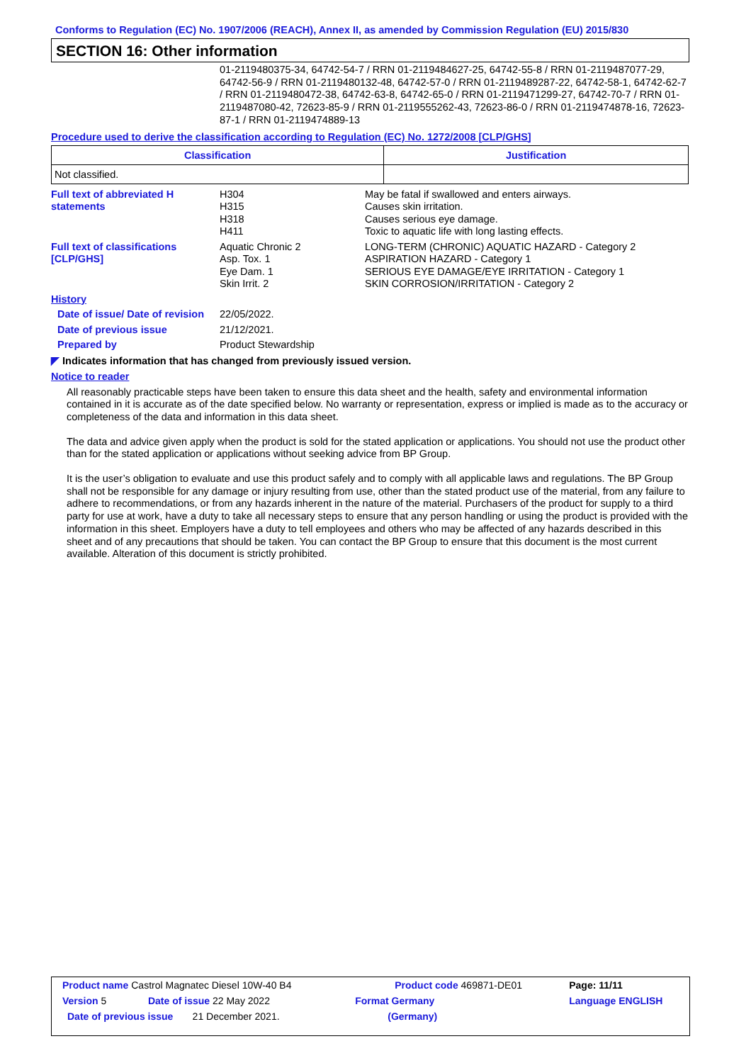Conforms to Regulation (EC) No. 1907/2006 (REACH), Annex II, as amended by Commission Regulation (EU) 2015/830
SECTION 16: Other information
01-2119480375-34, 64742-54-7 / RRN 01-2119484627-25, 64742-55-8 / RRN 01-2119487077-29, 64742-56-9 / RRN 01-2119480132-48, 64742-57-0 / RRN 01-2119489287-22, 64742-58-1, 64742-62-7 / RRN 01-2119480472-38, 64742-63-8, 64742-65-0 / RRN 01-2119471299-27, 64742-70-7 / RRN 01-2119487080-42, 72623-85-9 / RRN 01-2119555262-43, 72623-86-0 / RRN 01-2119474878-16, 72623-87-1 / RRN 01-2119474889-13
Procedure used to derive the classification according to Regulation (EC) No. 1272/2008 [CLP/GHS]
| Classification | Justification |
| --- | --- |
| Not classified. | |
| Full text of abbreviated H statements | H304 H315 H318 H411 | May be fatal if swallowed and enters airways. Causes skin irritation. Causes serious eye damage. Toxic to aquatic life with long lasting effects. |
| Full text of classifications [CLP/GHS] | Aquatic Chronic 2 Asp. Tox. 1 Eye Dam. 1 Skin Irrit. 2 | LONG-TERM (CHRONIC) AQUATIC HAZARD - Category 2 ASPIRATION HAZARD - Category 1 SERIOUS EYE DAMAGE/EYE IRRITATION - Category 1 SKIN CORROSION/IRRITATION - Category 2 |
| History | | |
| Date of issue/ Date of revision | 22/05/2022. | |
| Date of previous issue | 21/12/2021. | |
| Prepared by | Product Stewardship | |
◤ Indicates information that has changed from previously issued version.
Notice to reader
All reasonably practicable steps have been taken to ensure this data sheet and the health, safety and environmental information contained in it is accurate as of the date specified below. No warranty or representation, express or implied is made as to the accuracy or completeness of the data and information in this data sheet.
The data and advice given apply when the product is sold for the stated application or applications. You should not use the product other than for the stated application or applications without seeking advice from BP Group.
It is the user’s obligation to evaluate and use this product safely and to comply with all applicable laws and regulations. The BP Group shall not be responsible for any damage or injury resulting from use, other than the stated product use of the material, from any failure to adhere to recommendations, or from any hazards inherent in the nature of the material. Purchasers of the product for supply to a third party for use at work, have a duty to take all necessary steps to ensure that any person handling or using the product is provided with the information in this sheet. Employers have a duty to tell employees and others who may be affected of any hazards described in this sheet and of any precautions that should be taken. You can contact the BP Group to ensure that this document is the most current available. Alteration of this document is strictly prohibited.
| Product name Castrol Magnatec Diesel 10W-40 B4 | | Product code 469871-DE01 | Page: 11/11 |
| Version 5 | Date of issue 22 May 2022 | Format Germany | Language ENGLISH |
| Date of previous issue 21 December 2021. | | (Germany) | |